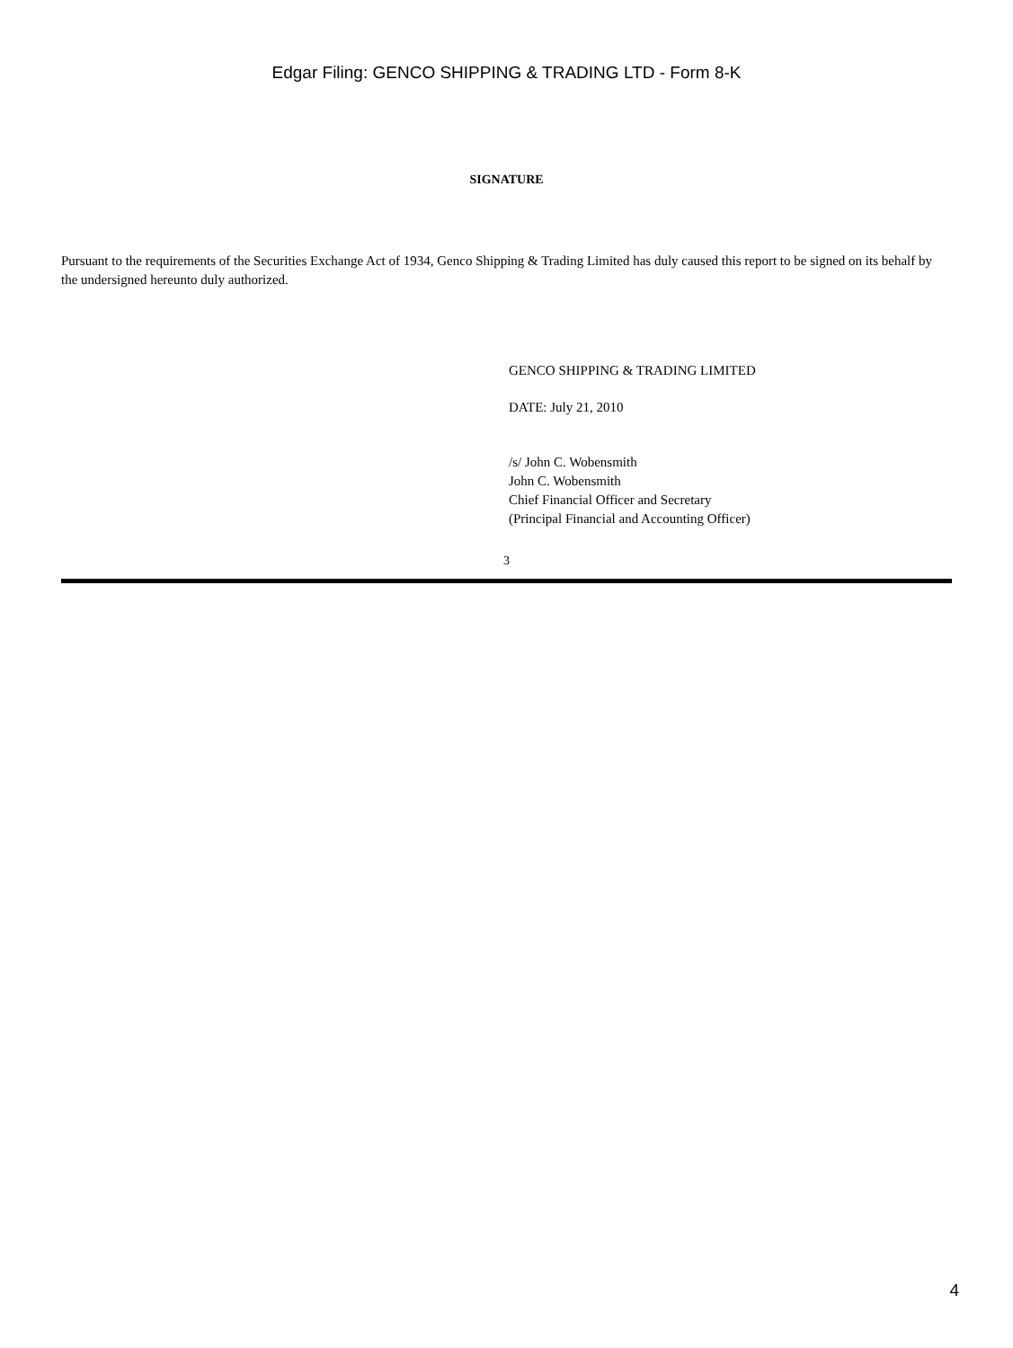Edgar Filing: GENCO SHIPPING & TRADING LTD - Form 8-K
SIGNATURE
Pursuant to the requirements of the Securities Exchange Act of 1934, Genco Shipping & Trading Limited has duly caused this report to be signed on its behalf by the undersigned hereunto duly authorized.
GENCO SHIPPING & TRADING LIMITED
DATE: July 21, 2010
/s/ John C. Wobensmith
John C. Wobensmith
Chief Financial Officer and Secretary
(Principal Financial and Accounting Officer)
3
4